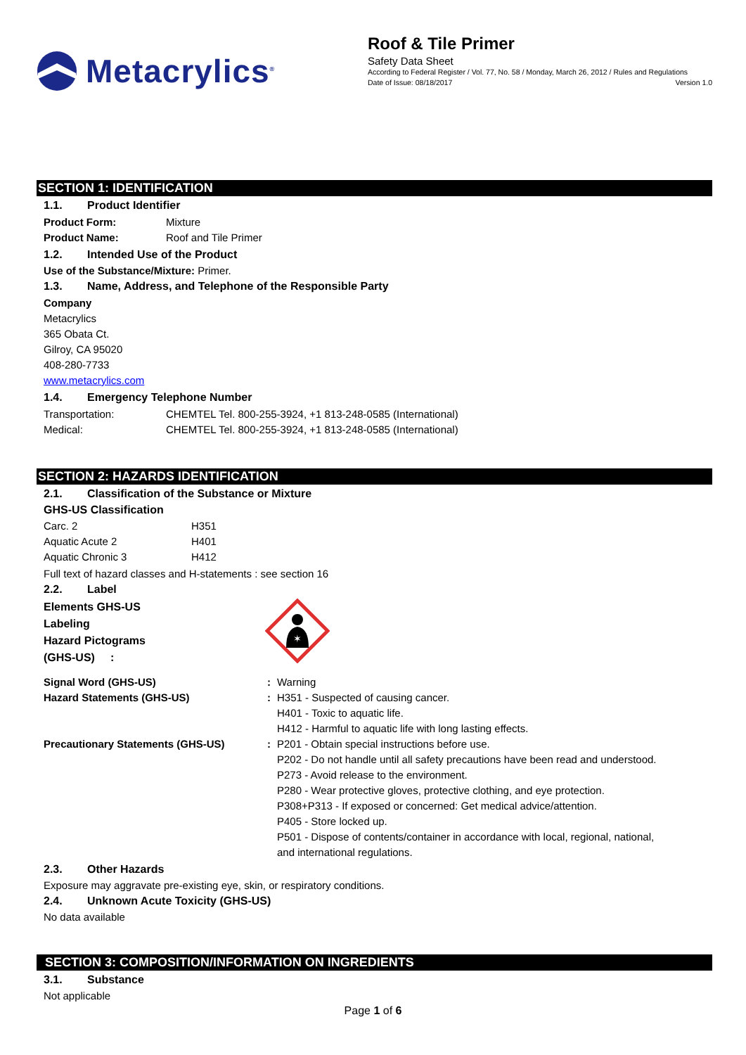Metacrylics<sup>®</sup>
Roof & Tile Primer
Safety Data Sheet
According to Federal Register / Vol. 77, No. 58 / Monday, March 26, 2012 / Rules and Regulations
Date of Issue: 08/18/2017 Version 1.0
SECTION 1: IDENTIFICATION
1.1. Product Identifier
Product Form: Mixture
Product Name: Roof and Tile Primer
1.2. Intended Use of the Product
Use of the Substance/Mixture: Primer.
1.3. Name, Address, and Telephone of the Responsible Party
Company
Metacrylics
365 Obata Ct.
Gilroy, CA 95020
408-280-7733
www.metacrylics.com
1.4. Emergency Telephone Number
Transportation: CHEMTEL Tel. 800-255-3924, +1 813-248-0585 (International)
Medical: CHEMTEL Tel. 800-255-3924, +1 813-248-0585 (International)
SECTION 2: HAZARDS IDENTIFICATION
2.1. Classification of the Substance or Mixture
GHS-US Classification
Carc. 2 H351
Aquatic Acute 2 H401
Aquatic Chronic 3 H412
Full text of hazard classes and H-statements : see section 16
2.2. Label
Elements GHS-US
Labeling
Hazard Pictograms
(GHS-US) :
✶
Signal Word (GHS-US): Warning
Hazard Statements (GHS-US): H351 - Suspected of causing cancer.
H401 - Toxic to aquatic life.
H412 - Harmful to aquatic life with long lasting effects.
Precautionary Statements (GHS-US): P201 - Obtain special instructions before use.
P202 - Do not handle until all safety precautions have been read and understood.
P273 - Avoid release to the environment.
P280 - Wear protective gloves, protective clothing, and eye protection.
P308+P313 - If exposed or concerned: Get medical advice/attention.
P405 - Store locked up.
P501 - Dispose of contents/container in accordance with local, regional, national,
and international regulations.
2.3. Other Hazards
Exposure may aggravate pre-existing eye, skin, or respiratory conditions.
2.4. Unknown Acute Toxicity (GHS-US)
No data available
SECTION 3: COMPOSITION/INFORMATION ON INGREDIENTS
3.1. Substance
Not applicable
Page 1 of 6